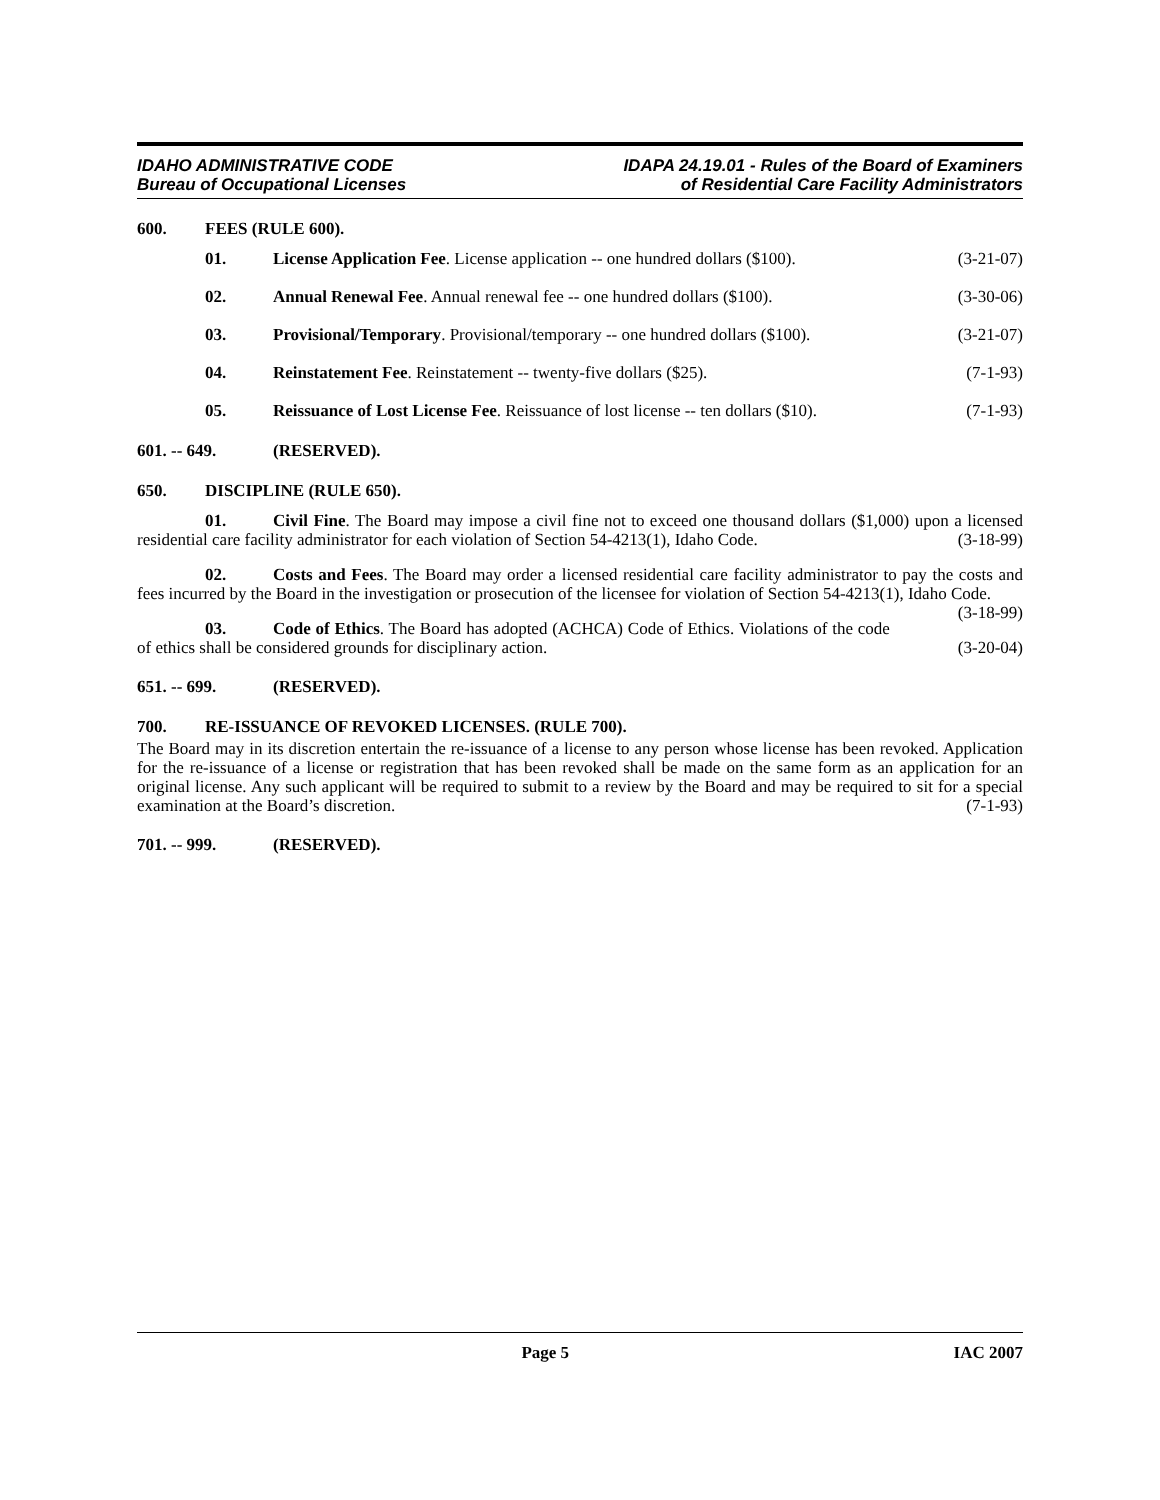IDAHO ADMINISTRATIVE CODE
Bureau of Occupational Licenses
IDAPA 24.19.01 - Rules of the Board of Examiners
of Residential Care Facility Administrators
600. FEES (RULE 600).
01. License Application Fee. License application -- one hundred dollars ($100).
(3-21-07)
02. Annual Renewal Fee. Annual renewal fee -- one hundred dollars ($100).
(3-30-06)
03. Provisional/Temporary. Provisional/temporary -- one hundred dollars ($100).
(3-21-07)
04. Reinstatement Fee. Reinstatement -- twenty-five dollars ($25).
(7-1-93)
05. Reissuance of Lost License Fee. Reissuance of lost license -- ten dollars ($10).
(7-1-93)
601. -- 649. (RESERVED).
650. DISCIPLINE (RULE 650).
01. Civil Fine. The Board may impose a civil fine not to exceed one thousand dollars ($1,000) upon a licensed residential care facility administrator for each violation of Section 54-4213(1), Idaho Code. (3-18-99)
02. Costs and Fees. The Board may order a licensed residential care facility administrator to pay the costs and fees incurred by the Board in the investigation or prosecution of the licensee for violation of Section 54-4213(1), Idaho Code. (3-18-99)
03. Code of Ethics. The Board has adopted (ACHCA) Code of Ethics. Violations of the code of ethics shall be considered grounds for disciplinary action. (3-20-04)
651. -- 699. (RESERVED).
700. RE-ISSUANCE OF REVOKED LICENSES. (RULE 700).
The Board may in its discretion entertain the re-issuance of a license to any person whose license has been revoked. Application for the re-issuance of a license or registration that has been revoked shall be made on the same form as an application for an original license. Any such applicant will be required to submit to a review by the Board and may be required to sit for a special examination at the Board’s discretion. (7-1-93)
701. -- 999. (RESERVED).
Page 5 IAC 2007